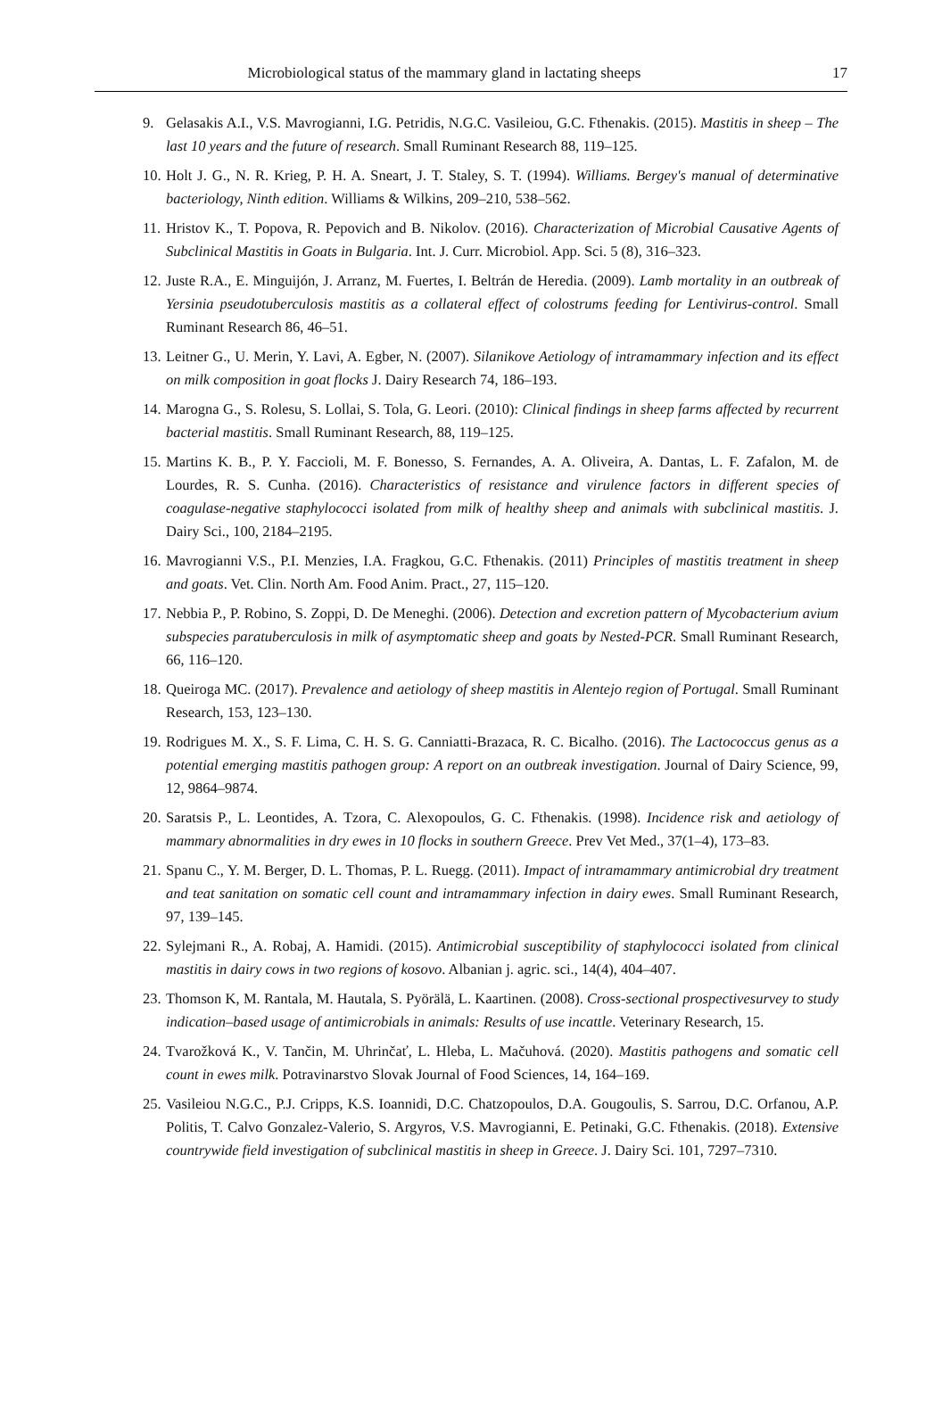Microbiological status of the mammary gland in lactating sheeps
17
9. Gelasakis A.I., V.S. Mavrogianni, I.G. Petridis, N.G.C. Vasileiou, G.C. Fthenakis. (2015). Mastitis in sheep – The last 10 years and the future of research. Small Ruminant Research 88, 119–125.
10. Holt J. G., N. R. Krieg, P. H. A. Sneart, J. T. Staley, S. T. (1994). Williams. Bergey's manual of determinative bacteriology, Ninth edition. Williams & Wilkins, 209–210, 538–562.
11. Hristov K., T. Popova, R. Pepovich and B. Nikolov. (2016). Characterization of Microbial Causative Agents of Subclinical Mastitis in Goats in Bulgaria. Int. J. Curr. Microbiol. App. Sci. 5 (8), 316–323.
12. Juste R.A., E. Minguijón, J. Arranz, M. Fuertes, I. Beltrán de Heredia. (2009). Lamb mortality in an outbreak of Yersinia pseudotuberculosis mastitis as a collateral effect of colostrums feeding for Lentivirus-control. Small Ruminant Research 86, 46–51.
13. Leitner G., U. Merin, Y. Lavi, A. Egber, N. (2007). Silanikove Aetiology of intramammary infection and its effect on milk composition in goat flocks J. Dairy Research 74, 186–193.
14. Marogna G., S. Rolesu, S. Lollai, S. Tola, G. Leori. (2010): Clinical findings in sheep farms affected by recurrent bacterial mastitis. Small Ruminant Research, 88, 119–125.
15. Martins K. B., P. Y. Faccioli, M. F. Bonesso, S. Fernandes, A. A. Oliveira, A. Dantas, L. F. Zafalon, M. de Lourdes, R. S. Cunha. (2016). Characteristics of resistance and virulence factors in different species of coagulase-negative staphylococci isolated from milk of healthy sheep and animals with subclinical mastitis. J. Dairy Sci., 100, 2184–2195.
16. Mavrogianni V.S., P.I. Menzies, I.A. Fragkou, G.C. Fthenakis. (2011) Principles of mastitis treatment in sheep and goats. Vet. Clin. North Am. Food Anim. Pract., 27, 115–120.
17. Nebbia P., P. Robino, S. Zoppi, D. De Meneghi. (2006). Detection and excretion pattern of Mycobacterium avium subspecies paratuberculosis in milk of asymptomatic sheep and goats by Nested-PCR. Small Ruminant Research, 66, 116–120.
18. Queiroga MC. (2017). Prevalence and aetiology of sheep mastitis in Alentejo region of Portugal. Small Ruminant Research, 153, 123–130.
19. Rodrigues M. X., S. F. Lima, C. H. S. G. Canniatti-Brazaca, R. C. Bicalho. (2016). The Lactococcus genus as a potential emerging mastitis pathogen group: A report on an outbreak investigation. Journal of Dairy Science, 99, 12, 9864–9874.
20. Saratsis P., L. Leontides, A. Tzora, C. Alexopoulos, G. C. Fthenakis. (1998). Incidence risk and aetiology of mammary abnormalities in dry ewes in 10 flocks in southern Greece. Prev Vet Med., 37(1–4), 173–83.
21. Spanu C., Y. M. Berger, D. L. Thomas, P. L. Ruegg. (2011). Impact of intramammary antimicrobial dry treatment and teat sanitation on somatic cell count and intramammary infection in dairy ewes. Small Ruminant Research, 97, 139–145.
22. Sylejmani R., A. Robaj, A. Hamidi. (2015). Antimicrobial susceptibility of staphylococci isolated from clinical mastitis in dairy cows in two regions of kosovo. Albanian j. agric. sci., 14(4), 404–407.
23. Thomson K, M. Rantala, M. Hautala, S. Pyörälä, L. Kaartinen. (2008). Cross-sectional prospectivesurvey to study indication–based usage of antimicrobials in animals: Results of use incattle. Veterinary Research, 15.
24. Tvarožková K., V. Tančin, M. Uhrinčať, L. Hleba, L. Mačuhová. (2020). Mastitis pathogens and somatic cell count in ewes milk. Potravinarstvo Slovak Journal of Food Sciences, 14, 164–169.
25. Vasileiou N.G.C., P.J. Cripps, K.S. Ioannidi, D.C. Chatzopoulos, D.A. Gougoulis, S. Sarrou, D.C. Orfanou, A.P. Politis, T. Calvo Gonzalez-Valerio, S. Argyros, V.S. Mavrogianni, E. Petinaki, G.C. Fthenakis. (2018). Extensive countrywide field investigation of subclinical mastitis in sheep in Greece. J. Dairy Sci. 101, 7297–7310.